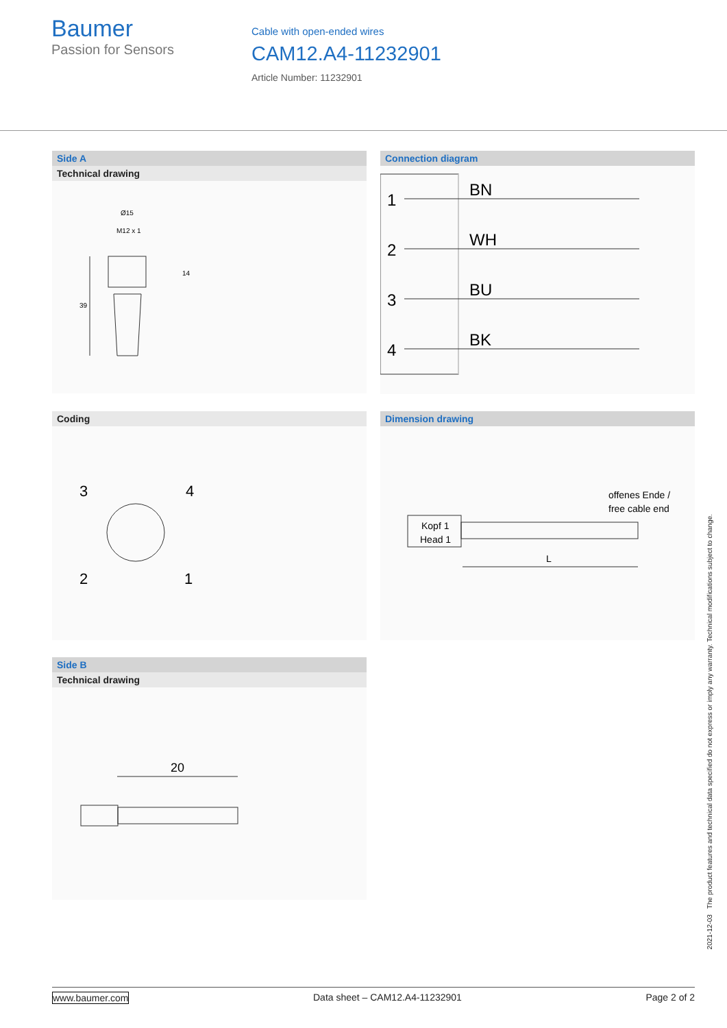Baumer
Passion for Sensors
Cable with open-ended wires
CAM12.A4-11232901
Article Number: 11232901
Side A
Technical drawing
Ø15
M12 x 1
14
39
Connection diagram
1
BN
2
WH
3
BU
4
BK
Coding
3
4
2
1
Dimension drawing
offenes Ende /
free cable end
Kopf 1
Head 1
L
Side B
Technical drawing
20
2021-12-03 The product features and technical data specified do not express or imply any warranty. Technical modifications subject to change.
www.baumer.com Data sheet – CAM12.A4-11232901 Page 2 of 2